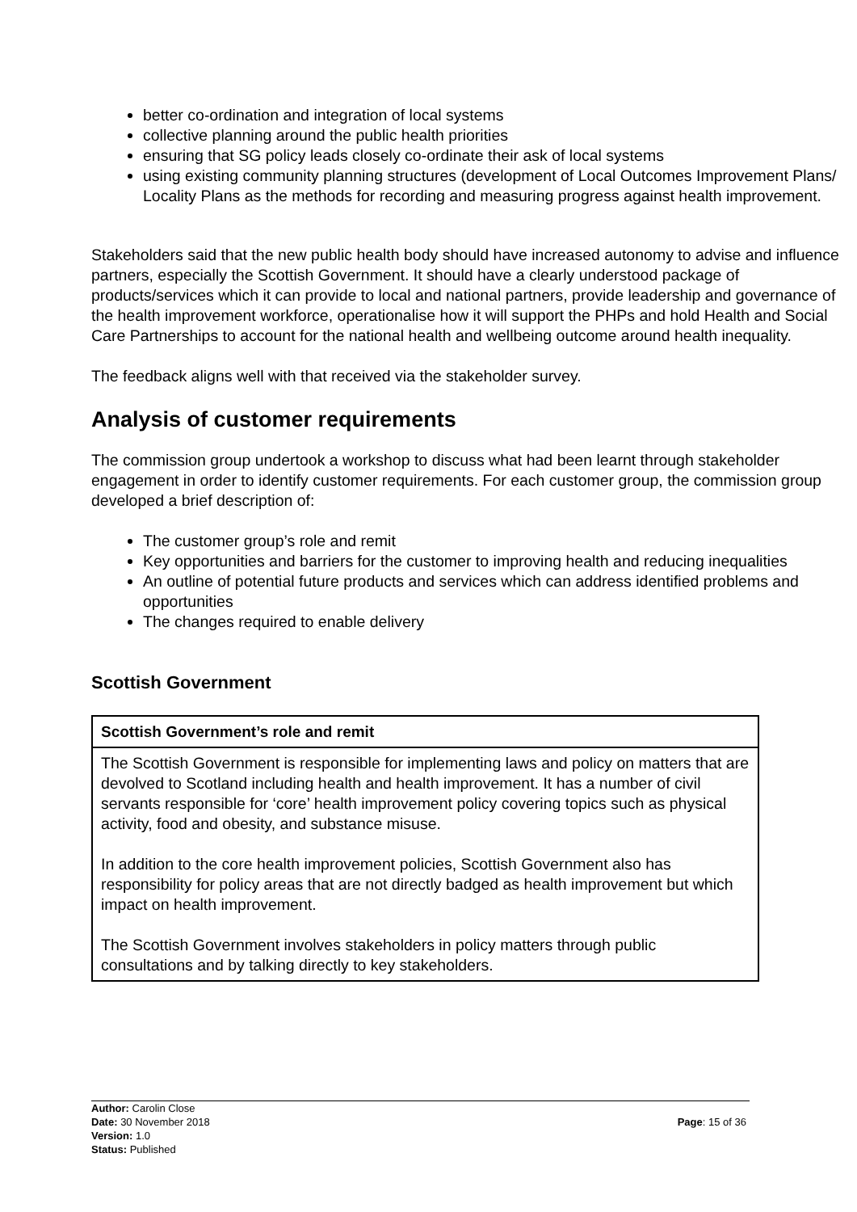better co-ordination and integration of local systems
collective planning around the public health priorities
ensuring that SG policy leads closely co-ordinate their ask of local systems
using existing community planning structures (development of Local Outcomes Improvement Plans/ Locality Plans as the methods for recording and measuring progress against health improvement.
Stakeholders said that the new public health body should have increased autonomy to advise and influence partners, especially the Scottish Government. It should have a clearly understood package of products/services which it can provide to local and national partners, provide leadership and governance of the health improvement workforce, operationalise how it will support the PHPs and hold Health and Social Care Partnerships to account for the national health and wellbeing outcome around health inequality.
The feedback aligns well with that received via the stakeholder survey.
Analysis of customer requirements
The commission group undertook a workshop to discuss what had been learnt through stakeholder engagement in order to identify customer requirements. For each customer group, the commission group developed a brief description of:
The customer group’s role and remit
Key opportunities and barriers for the customer to improving health and reducing inequalities
An outline of potential future products and services which can address identified problems and opportunities
The changes required to enable delivery
Scottish Government
| Scottish Government’s role and remit |
| --- |
| The Scottish Government is responsible for implementing laws and policy on matters that are devolved to Scotland including health and health improvement. It has a number of civil servants responsible for ‘core’ health improvement policy covering topics such as physical activity, food and obesity, and substance misuse. In addition to the core health improvement policies, Scottish Government also has responsibility for policy areas that are not directly badged as health improvement but which impact on health improvement. The Scottish Government involves stakeholders in policy matters through public consultations and by talking directly to key stakeholders. |
Author: Carolin Close
Date: 30 November 2018
Version: 1.0
Status: Published
Page: 15 of 36